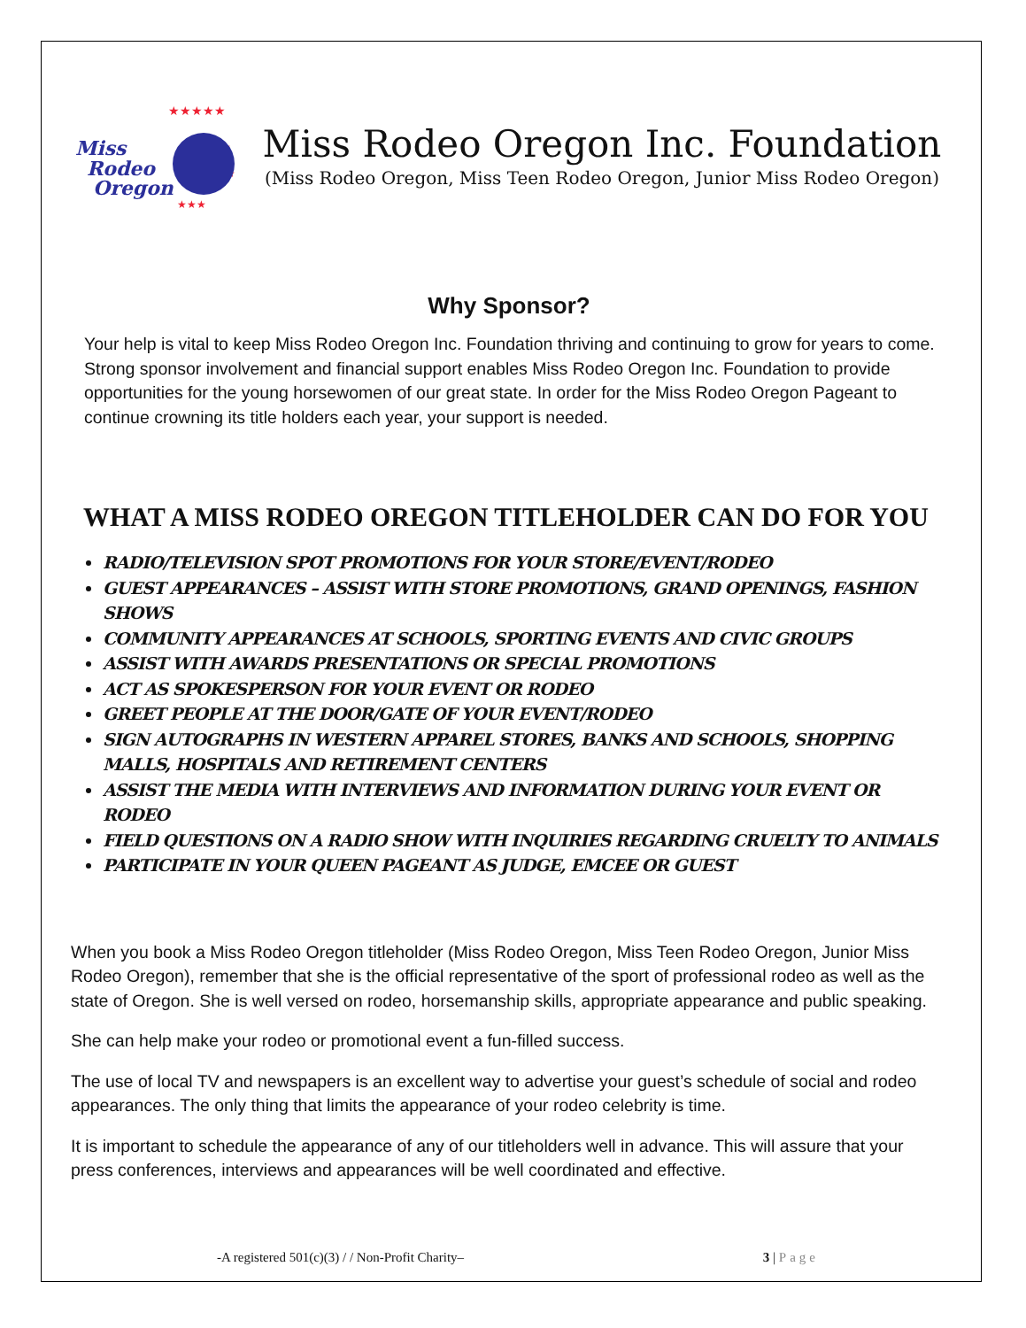★★★★★
★
★
★★★
Miss
Rodeo
Oregon
Miss Rodeo Oregon Inc. Foundation
(Miss Rodeo Oregon, Miss Teen Rodeo Oregon, Junior Miss Rodeo Oregon)
Why Sponsor?
Your help is vital to keep Miss Rodeo Oregon Inc. Foundation thriving and continuing to grow for years to come. Strong sponsor involvement and financial support enables Miss Rodeo Oregon Inc. Foundation to provide opportunities for the young horsewomen of our great state. In order for the Miss Rodeo Oregon Pageant to continue crowning its title holders each year, your support is needed.
WHAT A MISS RODEO OREGON TITLEHOLDER CAN DO FOR YOU
RADIO/TELEVISION SPOT PROMOTIONS FOR YOUR STORE/EVENT/RODEO
GUEST APPEARANCES – ASSIST WITH STORE PROMOTIONS, GRAND OPENINGS, FASHION SHOWS
COMMUNITY APPEARANCES AT SCHOOLS, SPORTING EVENTS AND CIVIC GROUPS
ASSIST WITH AWARDS PRESENTATIONS OR SPECIAL PROMOTIONS
ACT AS SPOKESPERSON FOR YOUR EVENT OR RODEO
GREET PEOPLE AT THE DOOR/GATE OF YOUR EVENT/RODEO
SIGN AUTOGRAPHS IN WESTERN APPAREL STORES, BANKS AND SCHOOLS, SHOPPING MALLS, HOSPITALS AND RETIREMENT CENTERS
ASSIST THE MEDIA WITH INTERVIEWS AND INFORMATION DURING YOUR EVENT OR RODEO
FIELD QUESTIONS ON A RADIO SHOW WITH INQUIRIES REGARDING CRUELTY TO ANIMALS
PARTICIPATE IN YOUR QUEEN PAGEANT AS JUDGE, EMCEE OR GUEST
When you book a Miss Rodeo Oregon titleholder (Miss Rodeo Oregon, Miss Teen Rodeo Oregon, Junior Miss Rodeo Oregon), remember that she is the official representative of the sport of professional rodeo as well as the state of Oregon. She is well versed on rodeo, horsemanship skills, appropriate appearance and public speaking.
She can help make your rodeo or promotional event a fun-filled success.
The use of local TV and newspapers is an excellent way to advertise your guest’s schedule of social and rodeo appearances. The only thing that limits the appearance of your rodeo celebrity is time.
It is important to schedule the appearance of any of our titleholders well in advance. This will assure that your press conferences, interviews and appearances will be well coordinated and effective.
-A registered 501(c)(3) / / Non-Profit Charity– 3 | Page